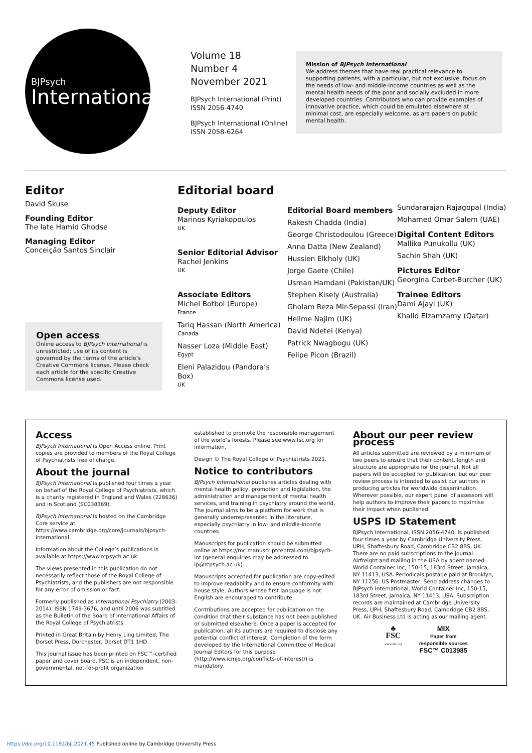BJPsych
International
Volume 18
Number 4
November 2021
BJPsych International (Print)
ISSN 2056-4740
BJPsych International (Online)
ISSN 2058-6264
Mission of BJPsych International
We address themes that have real practical relevance to supporting patients, with a particular, but not exclusive, focus on the needs of low- and middle-income countries as well as the mental health needs of the poor and socially excluded in more developed countries. Contributors who can provide examples of innovative practice, which could be emulated elsewhere at minimal cost, are especially welcome, as are papers on public mental health.
Editor
David Skuse
Founding Editor
The late Hamid Ghodse
Managing Editor
Conceição Santos Sinclair
Open access
Online access to BJPsych International is unrestricted; use of its content is governed by the terms of the article’s Creative Commons license. Please check each article for the specific Creative Commons license used.
Editorial board
Deputy Editor
Marinos Kyriakopoulos
UK
Senior Editorial Advisor
Rachel Jenkins
UK
Associate Editors
Michel Botbol (Europe)
France
Tariq Hassan (North America)
Canada
Nasser Loza (Middle East)
Egypt
Eleni Palazidou (Pandora’s Box)
UK
Editorial Board members
Rakesh Chadda (India)
George Christodoulou (Greece)
Anna Datta (New Zealand)
Hussien Elkholy (UK)
Jorge Gaete (Chile)
Usman Hamdani (Pakistan/UK)
Stephen Kisely (Australia)
Gholam Reza Mir-Sepassi (Iran)
Hellme Najim (UK)
David Ndetei (Kenya)
Patrick Nwagbogu (UK)
Felipe Picon (Brazil)
Sundararajan Rajagopal (India)
Mohamed Omar Salem (UAE)
Digital Content Editors
Mallika Punukollu (UK)
Sachin Shah (UK)
Pictures Editor
Georgina Corbet-Burcher (UK)
Trainee Editors
Dami Ajayi (UK)
Khalid Elzamzamy (Qatar)
Access
BJPsych International is Open Access online. Print copies are provided to members of the Royal College of Psychiatrists free of charge.
About the journal
BJPsych International is published four times a year on behalf of the Royal College of Psychiatrists, which is a charity registered in England and Wales (228636) and in Scotland (SC038369).
BJPsych International is hosted on the Cambridge Core service at https://www.cambridge.org/core/journals/bjpsych-international
Information about the College’s publications is available at https://www.rcpsych.ac.uk
The views presented in this publication do not necessarily reflect those of the Royal College of Psychiatrists, and the publishers are not responsible for any error of omission or fact.
Formerly published as International Psychiatry (2003-2014), ISSN 1749-3676, and until 2006 was subtitled as the Bulletin of the Board of International Affairs of the Royal College of Psychiatrists.
Printed in Great Britain by Henry Ling Limited, The Dorset Press, Dorchester, Dorset DT1 1HD.
This journal issue has been printed on FSC™-certified paper and cover board. FSC is an independent, non-governmental, not-for-profit organization
established to promote the responsible management of the world’s forests. Please see www.fsc.org for information.
Design © The Royal College of Psychiatrists 2021.
Notice to contributors
BJPsych International publishes articles dealing with mental health policy, promotion and legislation, the administration and management of mental health services, and training in psychiatry around the world. The journal aims to be a platform for work that is generally underrepresented in the literature, especially psychiatry in low- and middle-income countries.
Manuscripts for publication should be submitted online at https://mc.manuscriptcentral.com/bjpsych-int (general enquiries may be addressed to ip@rcpsych.ac.uk).
Manuscripts accepted for publication are copy-edited to improve readability and to ensure conformity with house style. Authors whose first language is not English are encouraged to contribute.
Contributions are accepted for publication on the condition that their substance has not been published or submitted elsewhere. Once a paper is accepted for publication, all its authors are required to disclose any potential conflict of interest. Completion of the form developed by the International Committee of Medical Journal Editors for this purpose (http://www.icmje.org/conflicts-of-interest/) is mandatory.
About our peer review process
All articles submitted are reviewed by a minimum of two peers to ensure that their content, length and structure are appropriate for the journal. Not all papers will be accepted for publication, but our peer review process is intended to assist our authors in producing articles for worldwide dissemination. Wherever possible, our expert panel of assessors will help authors to improve their papers to maximise their impact when published.
USPS ID Statement
BJPsych International, ISSN 2056-4740, is published four times a year by Cambridge University Press, UPH, Shaftesbury Road, Cambridge CB2 8BS, UK. There are no paid subscriptions to the journal. Airfreight and mailing in the USA by agent named World Container Inc, 150-15, 183rd Street, Jamaica, NY 11413, USA. Periodicals postage paid at Brooklyn, NY 11256. US Postmaster: Send address changes to BJPsych International, World Container Inc, 150-15, 183rd Street, Jamaica, NY 11413, USA. Subscription records are maintained at Cambridge University Press, UPH, Shaftesbury Road, Cambridge CB2 8BS, UK. Air Business Ltd is acting as our mailing agent.
♣
FSC
www.fsc.org
MIX
Paper from responsible sources
FSC™ C013985
https://doi.org/10.1192/bji.2021.45 Published online by Cambridge University Press